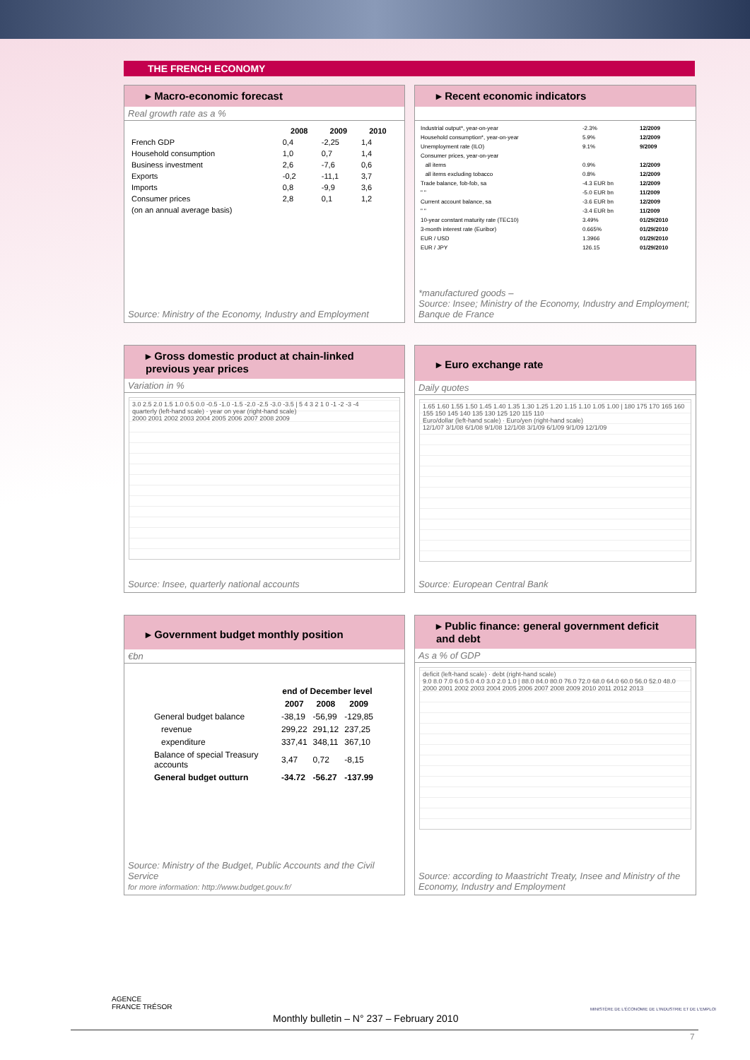THE FRENCH ECONOMY
▸ Macro-economic forecast
Real growth rate as a %
| | 2008 | 2009 | 2010 |
| --- | --- | --- | --- |
| French GDP | 0,4 | -2,25 | 1,4 |
| Household consumption | 1,0 | 0,7 | 1,4 |
| Business investment | 2,6 | -7,6 | 0,6 |
| Exports | -0,2 | -11,1 | 3,7 |
| Imports | 0,8 | -9,9 | 3,6 |
| Consumer prices | 2,8 | 0,1 | 1,2 |
| (on an annual average basis) | | | |
Source: Ministry of the Economy, Industry and Employment
▸ Recent economic indicators
| Industrial output*, year-on-year | -2.3% | 12/2009 |
| Household consumption*, year-on-year | 5.9% | 12/2009 |
| Unemployment rate (ILO) | 9.1% | 9/2009 |
| Consumer prices, year-on-year | | |
| all items | 0.9% | 12/2009 |
| all items excluding tobacco | 0.8% | 12/2009 |
| Trade balance, fob-fob, sa | -4.3 EUR bn | 12/2009 |
| " " | -5.0 EUR bn | 11/2009 |
| Current account balance, sa | -3.6 EUR bn | 12/2009 |
| " " | -3.4 EUR bn | 11/2009 |
| 10-year constant maturity rate (TEC10) | 3.49% | 01/29/2010 |
| 3-month interest rate (Euribor) | 0.665% | 01/29/2010 |
| EUR / USD | 1.3966 | 01/29/2010 |
| EUR / JPY | 126.15 | 01/29/2010 |
*manufactured goods –
Source: Insee; Ministry of the Economy, Industry and Employment; Banque de France
▸ Gross domestic product at chain-linked previous year prices
Variation in %
3.0 2.5 2.0 1.5 1.0 0.5 0.0 -0.5 -1.0 -1.5 -2.0 -2.5 -3.0 -3.5 | 5 4 3 2 1 0 -1 -2 -3 -4
quarterly (left-hand scale) · year on year (right-hand scale)
2000 2001 2002 2003 2004 2005 2006 2007 2008 2009
Source: Insee, quarterly national accounts
▸ Euro exchange rate
Daily quotes
1.65 1.60 1.55 1.50 1.45 1.40 1.35 1.30 1.25 1.20 1.15 1.10 1.05 1.00 | 180 175 170 165 160 155 150 145 140 135 130 125 120 115 110
Euro/dollar (left-hand scale) · Euro/yen (right-hand scale)
12/1/07 3/1/08 6/1/08 9/1/08 12/1/08 3/1/09 6/1/09 9/1/09 12/1/09
Source: European Central Bank
▸ Government budget monthly position
€bn
| | end of December level | | |
| | 2007 | 2008 | 2009 |
| General budget balance | -38,19 | -56,99 | -129,85 |
| revenue | 299,22 | 291,12 | 237,25 |
| expenditure | 337,41 | 348,11 | 367,10 |
| Balance of special Treasury accounts | 3,47 | 0,72 | -8,15 |
| General budget outturn | -34.72 | -56.27 | -137.99 |
Source: Ministry of the Budget, Public Accounts and the Civil Service
for more information: http://www.budget.gouv.fr/
▸ Public finance: general government deficit and debt
As a % of GDP
deficit (left-hand scale) · debt (right-hand scale)
9.0 8.0 7.0 6.0 5.0 4.0 3.0 2.0 1.0 | 88.0 84.0 80.0 76.0 72.0 68.0 64.0 60.0 56.0 52.0 48.0
2000 2001 2002 2003 2004 2005 2006 2007 2008 2009 2010 2011 2012 2013
Source: according to Maastricht Treaty, Insee and Ministry of the Economy, Industry and Employment
AGENCE
FRANCE TRÉSOR
Monthly bulletin – N° 237 – February 2010
MINISTÈRE DE L'ÉCONOMIE DE L'INDUSTRIE ET DE L'EMPLOI
7